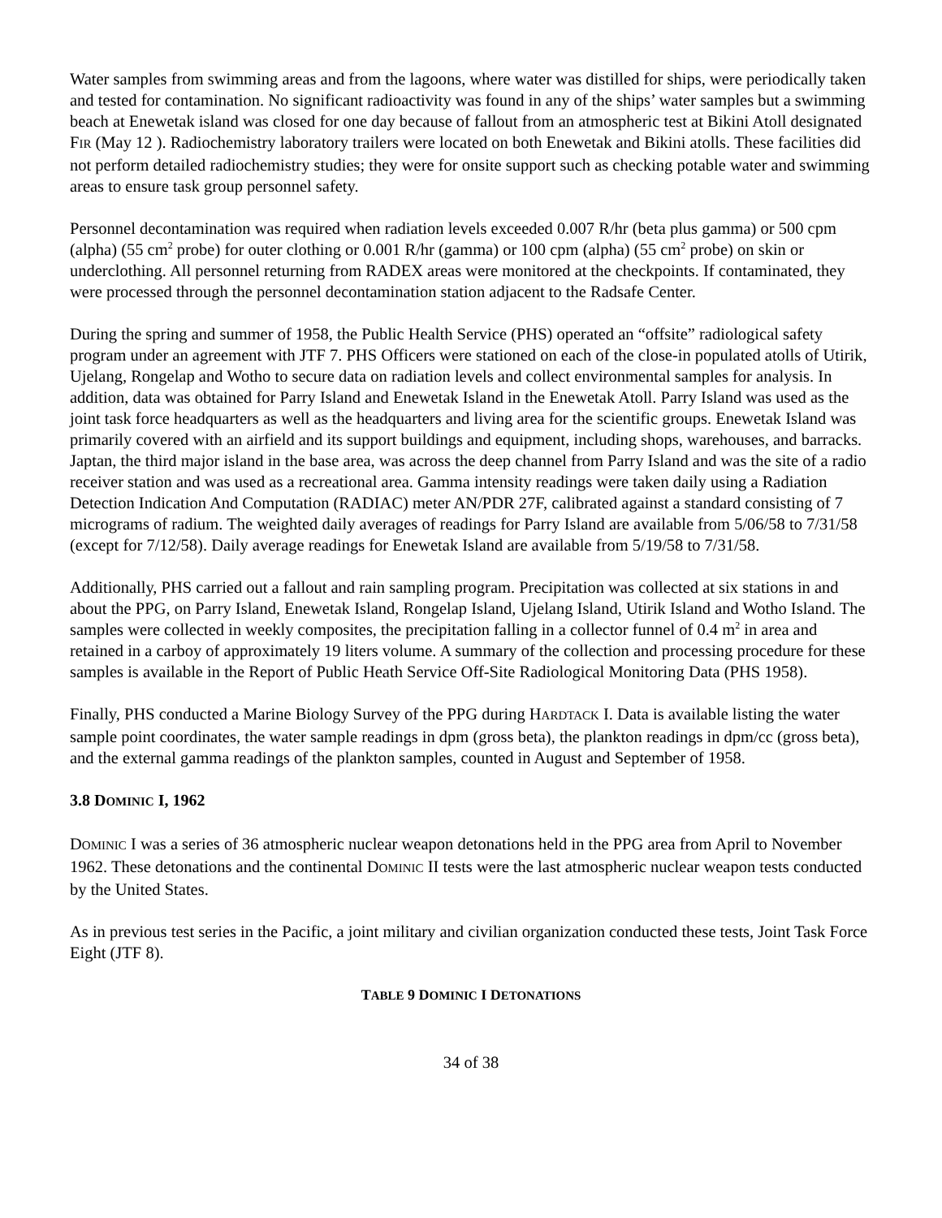Water samples from swimming areas and from the lagoons, where water was distilled for ships, were periodically taken and tested for contamination. No significant radioactivity was found in any of the ships’ water samples but a swimming beach at Enewetak island was closed for one day because of fallout from an atmospheric test at Bikini Atoll designated FIR (May 12 ). Radiochemistry laboratory trailers were located on both Enewetak and Bikini atolls. These facilities did not perform detailed radiochemistry studies; they were for onsite support such as checking potable water and swimming areas to ensure task group personnel safety.
Personnel decontamination was required when radiation levels exceeded 0.007 R/hr (beta plus gamma) or 500 cpm (alpha) (55 cm<sup>2</sup> probe) for outer clothing or 0.001 R/hr (gamma) or 100 cpm (alpha) (55 cm<sup>2</sup> probe) on skin or underclothing. All personnel returning from RADEX areas were monitored at the checkpoints. If contaminated, they were processed through the personnel decontamination station adjacent to the Radsafe Center.
During the spring and summer of 1958, the Public Health Service (PHS) operated an “offsite” radiological safety program under an agreement with JTF 7. PHS Officers were stationed on each of the close-in populated atolls of Utirik, Ujelang, Rongelap and Wotho to secure data on radiation levels and collect environmental samples for analysis. In addition, data was obtained for Parry Island and Enewetak Island in the Enewetak Atoll. Parry Island was used as the joint task force headquarters as well as the headquarters and living area for the scientific groups. Enewetak Island was primarily covered with an airfield and its support buildings and equipment, including shops, warehouses, and barracks. Japtan, the third major island in the base area, was across the deep channel from Parry Island and was the site of a radio receiver station and was used as a recreational area. Gamma intensity readings were taken daily using a Radiation Detection Indication And Computation (RADIAC) meter AN/PDR 27F, calibrated against a standard consisting of 7 micrograms of radium. The weighted daily averages of readings for Parry Island are available from 5/06/58 to 7/31/58 (except for 7/12/58). Daily average readings for Enewetak Island are available from 5/19/58 to 7/31/58.
Additionally, PHS carried out a fallout and rain sampling program. Precipitation was collected at six stations in and about the PPG, on Parry Island, Enewetak Island, Rongelap Island, Ujelang Island, Utirik Island and Wotho Island. The samples were collected in weekly composites, the precipitation falling in a collector funnel of 0.4 m<sup>2</sup> in area and retained in a carboy of approximately 19 liters volume. A summary of the collection and processing procedure for these samples is available in the Report of Public Heath Service Off-Site Radiological Monitoring Data (PHS 1958).
Finally, PHS conducted a Marine Biology Survey of the PPG during HARDTACK I. Data is available listing the water sample point coordinates, the water sample readings in dpm (gross beta), the plankton readings in dpm/cc (gross beta), and the external gamma readings of the plankton samples, counted in August and September of 1958.
3.8 DOMINIC I, 1962
DOMINIC I was a series of 36 atmospheric nuclear weapon detonations held in the PPG area from April to November 1962. These detonations and the continental DOMINIC II tests were the last atmospheric nuclear weapon tests conducted by the United States.
As in previous test series in the Pacific, a joint military and civilian organization conducted these tests, Joint Task Force Eight (JTF 8).
TABLE 9 DOMINIC I DETONATIONS
34 of 38